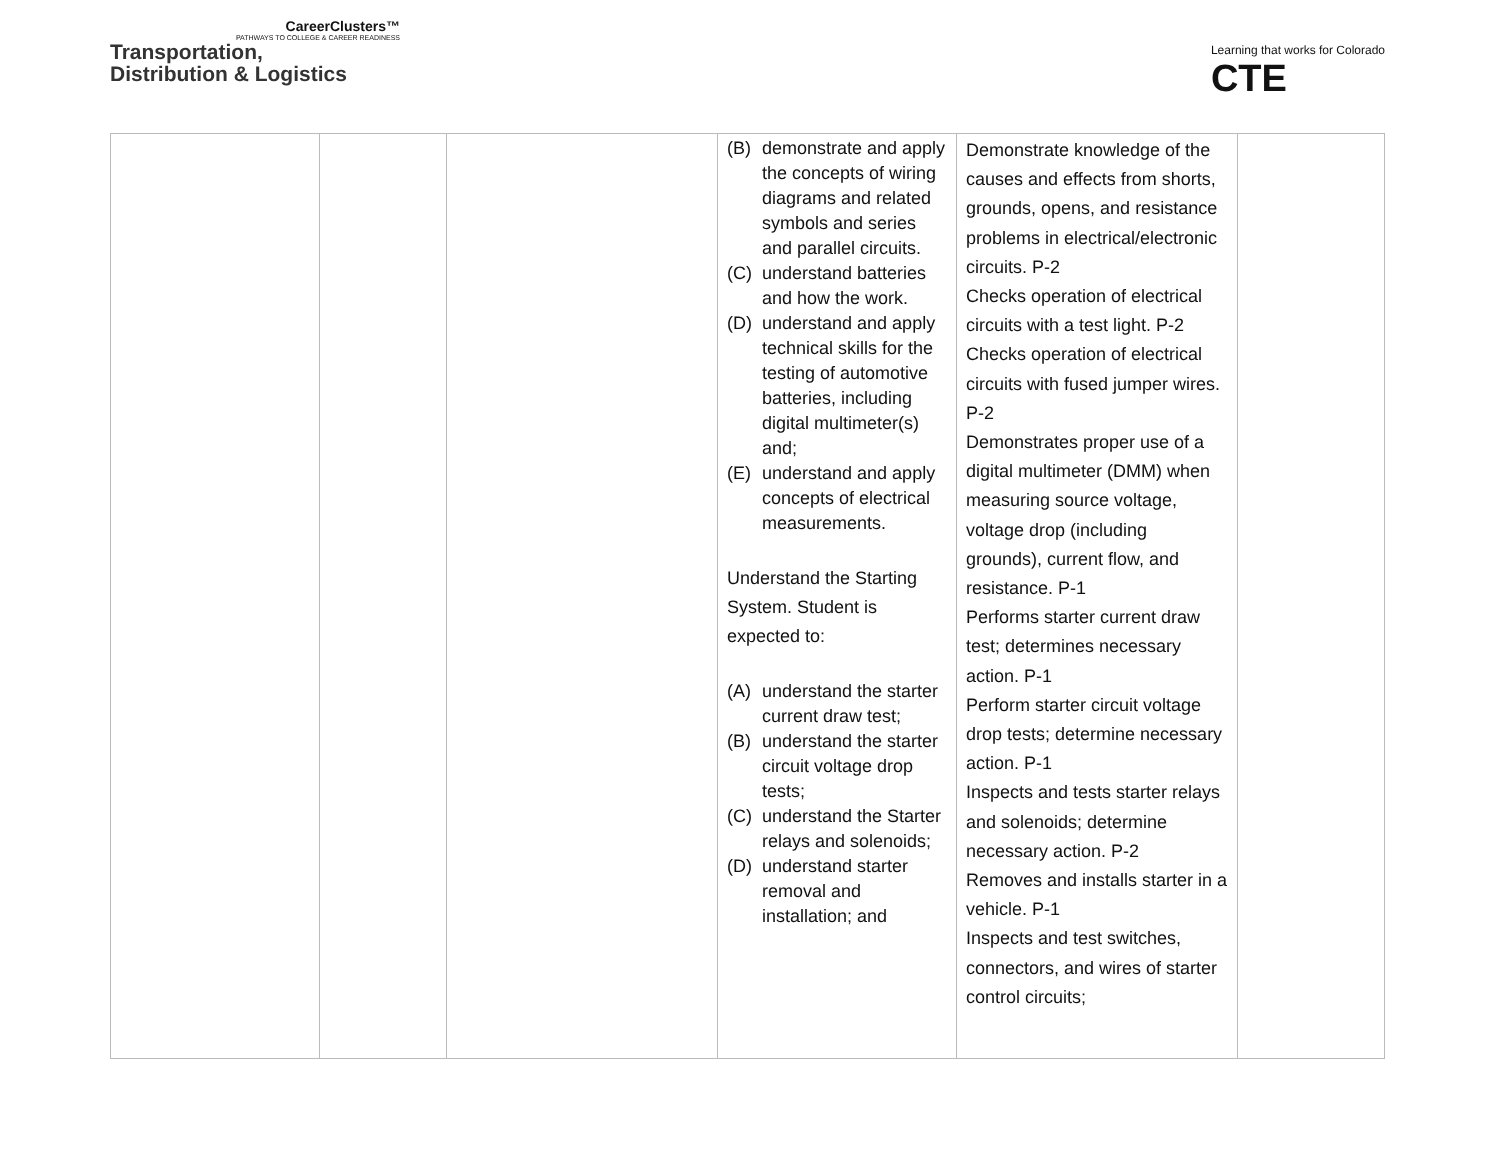CareerClusters™
PATHWAYS TO COLLEGE & CAREER READINESS
Transportation,
Distribution & Logistics
Learning that works for Colorado
CTE
| | | | (B) demonstrate and apply the concepts of wiring diagrams and related symbols and series and parallel circuits. (C) understand batteries and how the work. (D) understand and apply technical skills for the testing of automotive batteries, including digital multimeter(s) and; (E) understand and apply concepts of electrical measurements. Understand the Starting System. Student is expected to: (A) understand the starter current draw test; (B) understand the starter circuit voltage drop tests; (C) understand the Starter relays and solenoids; (D) understand starter removal and installation; and | Demonstrate knowledge of the causes and effects from shorts, grounds, opens, and resistance problems in electrical/electronic circuits. P-2 Checks operation of electrical circuits with a test light. P-2 Checks operation of electrical circuits with fused jumper wires. P-2 Demonstrates proper use of a digital multimeter (DMM) when measuring source voltage, voltage drop (including grounds), current flow, and resistance. P-1 Performs starter current draw test; determines necessary action. P-1 Perform starter circuit voltage drop tests; determine necessary action. P-1 Inspects and tests starter relays and solenoids; determine necessary action. P-2 Removes and installs starter in a vehicle. P-1 Inspects and test switches, connectors, and wires of starter control circuits; | |